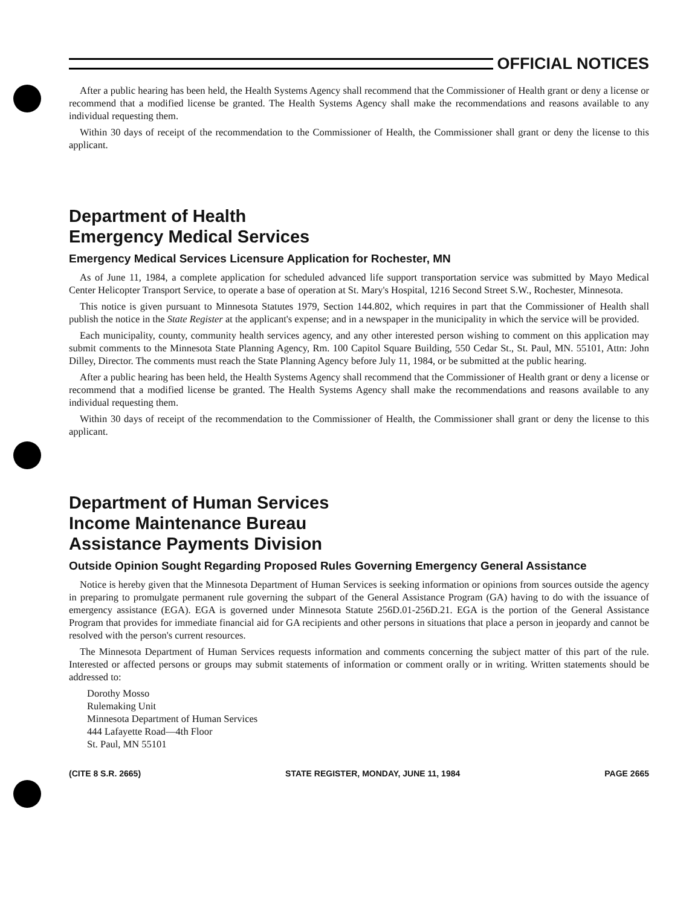OFFICIAL NOTICES
After a public hearing has been held, the Health Systems Agency shall recommend that the Commissioner of Health grant or deny a license or recommend that a modified license be granted. The Health Systems Agency shall make the recommendations and reasons available to any individual requesting them.
Within 30 days of receipt of the recommendation to the Commissioner of Health, the Commissioner shall grant or deny the license to this applicant.
Department of Health
Emergency Medical Services
Emergency Medical Services Licensure Application for Rochester, MN
As of June 11, 1984, a complete application for scheduled advanced life support transportation service was submitted by Mayo Medical Center Helicopter Transport Service, to operate a base of operation at St. Mary's Hospital, 1216 Second Street S.W., Rochester, Minnesota.
This notice is given pursuant to Minnesota Statutes 1979, Section 144.802, which requires in part that the Commissioner of Health shall publish the notice in the State Register at the applicant's expense; and in a newspaper in the municipality in which the service will be provided.
Each municipality, county, community health services agency, and any other interested person wishing to comment on this application may submit comments to the Minnesota State Planning Agency, Rm. 100 Capitol Square Building, 550 Cedar St., St. Paul, MN. 55101, Attn: John Dilley, Director. The comments must reach the State Planning Agency before July 11, 1984, or be submitted at the public hearing.
After a public hearing has been held, the Health Systems Agency shall recommend that the Commissioner of Health grant or deny a license or recommend that a modified license be granted. The Health Systems Agency shall make the recommendations and reasons available to any individual requesting them.
Within 30 days of receipt of the recommendation to the Commissioner of Health, the Commissioner shall grant or deny the license to this applicant.
Department of Human Services
Income Maintenance Bureau
Assistance Payments Division
Outside Opinion Sought Regarding Proposed Rules Governing Emergency General Assistance
Notice is hereby given that the Minnesota Department of Human Services is seeking information or opinions from sources outside the agency in preparing to promulgate permanent rule governing the subpart of the General Assistance Program (GA) having to do with the issuance of emergency assistance (EGA). EGA is governed under Minnesota Statute 256D.01-256D.21. EGA is the portion of the General Assistance Program that provides for immediate financial aid for GA recipients and other persons in situations that place a person in jeopardy and cannot be resolved with the person's current resources.
The Minnesota Department of Human Services requests information and comments concerning the subject matter of this part of the rule. Interested or affected persons or groups may submit statements of information or comment orally or in writing. Written statements should be addressed to:
Dorothy Mosso
Rulemaking Unit
Minnesota Department of Human Services
444 Lafayette Road—4th Floor
St. Paul, MN 55101
(CITE 8 S.R. 2665) STATE REGISTER, MONDAY, JUNE 11, 1984 PAGE 2665